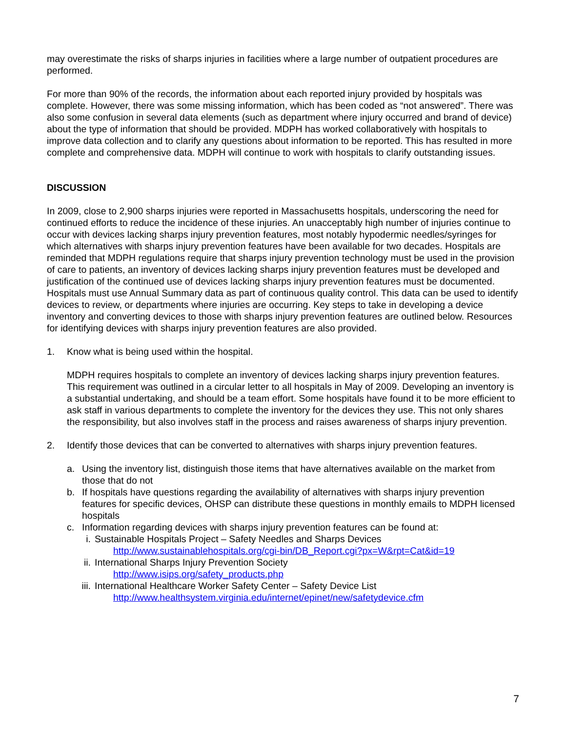may overestimate the risks of sharps injuries in facilities where a large number of outpatient procedures are performed.
For more than 90% of the records, the information about each reported injury provided by hospitals was complete. However, there was some missing information, which has been coded as “not answered”. There was also some confusion in several data elements (such as department where injury occurred and brand of device) about the type of information that should be provided. MDPH has worked collaboratively with hospitals to improve data collection and to clarify any questions about information to be reported. This has resulted in more complete and comprehensive data. MDPH will continue to work with hospitals to clarify outstanding issues.
DISCUSSION
In 2009, close to 2,900 sharps injuries were reported in Massachusetts hospitals, underscoring the need for continued efforts to reduce the incidence of these injuries. An unacceptably high number of injuries continue to occur with devices lacking sharps injury prevention features, most notably hypodermic needles/syringes for which alternatives with sharps injury prevention features have been available for two decades. Hospitals are reminded that MDPH regulations require that sharps injury prevention technology must be used in the provision of care to patients, an inventory of devices lacking sharps injury prevention features must be developed and justification of the continued use of devices lacking sharps injury prevention features must be documented. Hospitals must use Annual Summary data as part of continuous quality control. This data can be used to identify devices to review, or departments where injuries are occurring. Key steps to take in developing a device inventory and converting devices to those with sharps injury prevention features are outlined below. Resources for identifying devices with sharps injury prevention features are also provided.
1. Know what is being used within the hospital.
MDPH requires hospitals to complete an inventory of devices lacking sharps injury prevention features. This requirement was outlined in a circular letter to all hospitals in May of 2009. Developing an inventory is a substantial undertaking, and should be a team effort. Some hospitals have found it to be more efficient to ask staff in various departments to complete the inventory for the devices they use. This not only shares the responsibility, but also involves staff in the process and raises awareness of sharps injury prevention.
2. Identify those devices that can be converted to alternatives with sharps injury prevention features.
a. Using the inventory list, distinguish those items that have alternatives available on the market from those that do not
b. If hospitals have questions regarding the availability of alternatives with sharps injury prevention features for specific devices, OHSP can distribute these questions in monthly emails to MDPH licensed hospitals
c. Information regarding devices with sharps injury prevention features can be found at:
i. Sustainable Hospitals Project – Safety Needles and Sharps Devices
http://www.sustainablehospitals.org/cgi-bin/DB_Report.cgi?px=W&rpt=Cat&id=19
ii. International Sharps Injury Prevention Society
http://www.isips.org/safety_products.php
iii. International Healthcare Worker Safety Center – Safety Device List
http://www.healthsystem.virginia.edu/internet/epinet/new/safetydevice.cfm
7